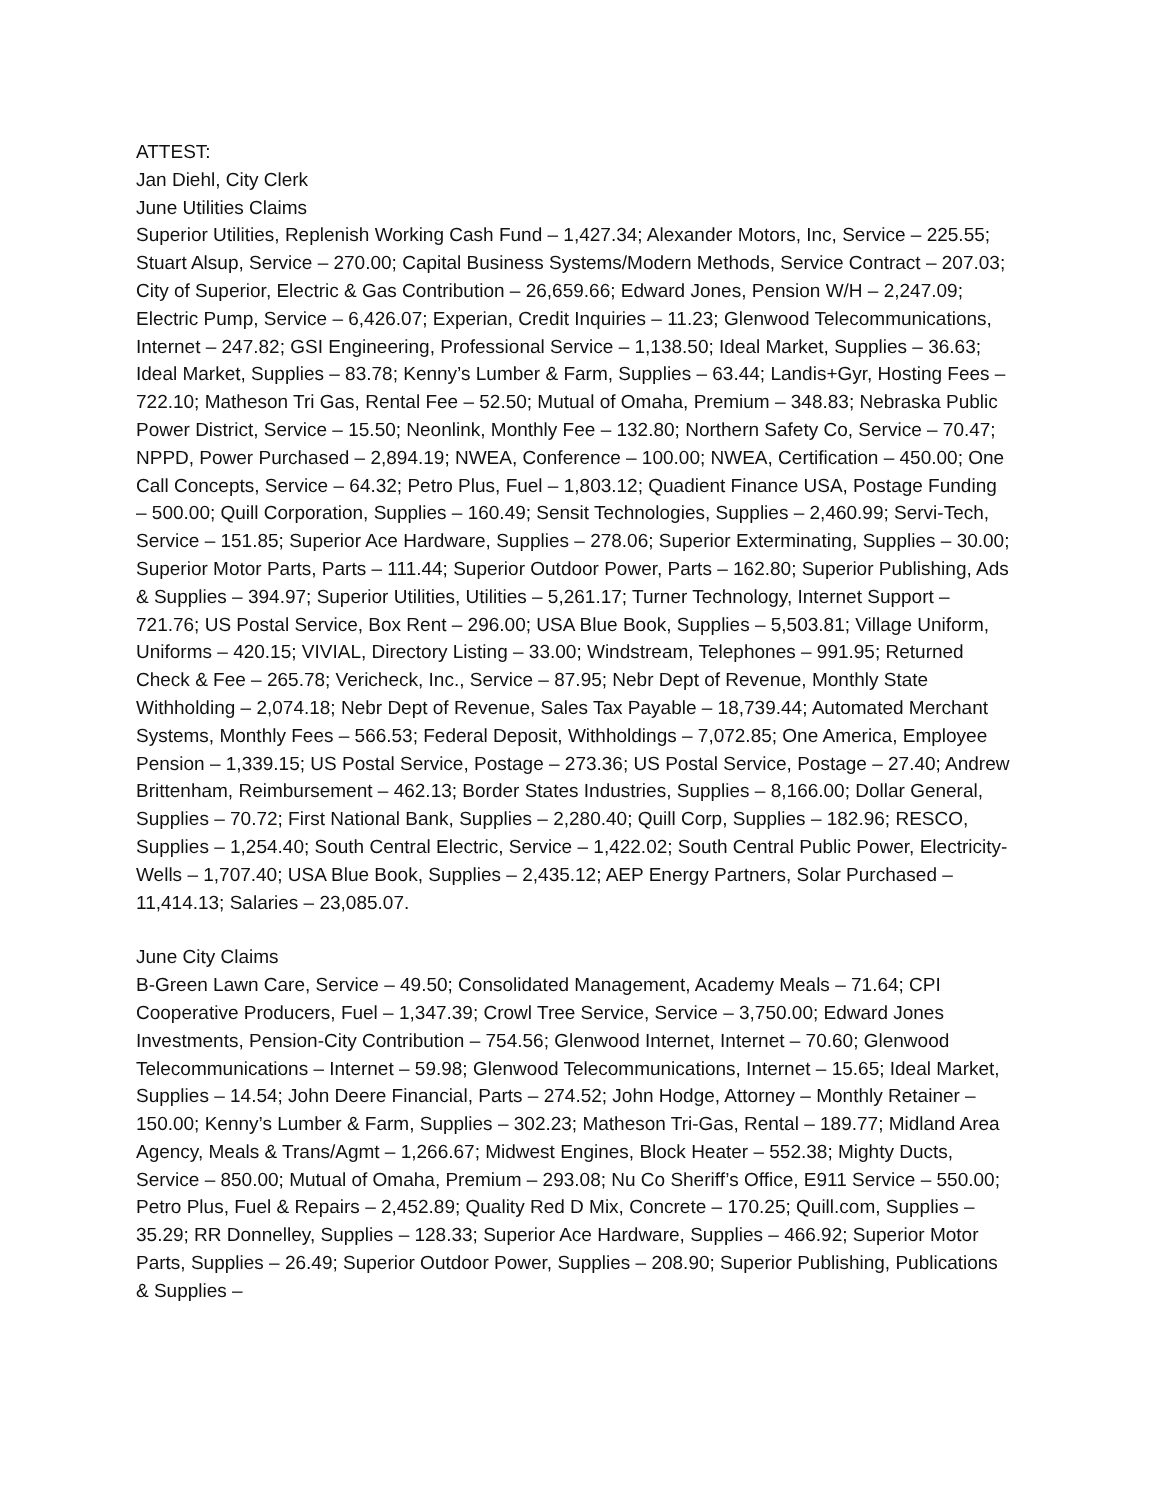ATTEST:
Jan Diehl, City Clerk
June Utilities Claims
Superior Utilities, Replenish Working Cash Fund – 1,427.34; Alexander Motors, Inc, Service – 225.55; Stuart Alsup, Service – 270.00; Capital Business Systems/Modern Methods, Service Contract – 207.03; City of Superior, Electric & Gas Contribution – 26,659.66; Edward Jones, Pension W/H – 2,247.09; Electric Pump, Service – 6,426.07; Experian, Credit Inquiries – 11.23; Glenwood Telecommunications, Internet – 247.82; GSI Engineering, Professional Service – 1,138.50; Ideal Market, Supplies – 36.63; Ideal Market, Supplies – 83.78; Kenny’s Lumber & Farm, Supplies – 63.44; Landis+Gyr, Hosting Fees – 722.10; Matheson Tri Gas, Rental Fee – 52.50; Mutual of Omaha, Premium – 348.83; Nebraska Public Power District, Service – 15.50; Neonlink, Monthly Fee – 132.80; Northern Safety Co, Service – 70.47; NPPD, Power Purchased – 2,894.19; NWEA, Conference – 100.00; NWEA, Certification – 450.00; One Call Concepts, Service – 64.32; Petro Plus, Fuel – 1,803.12; Quadient Finance USA, Postage Funding – 500.00; Quill Corporation, Supplies – 160.49; Sensit Technologies, Supplies – 2,460.99; Servi-Tech, Service – 151.85; Superior Ace Hardware, Supplies – 278.06; Superior Exterminating, Supplies – 30.00; Superior Motor Parts, Parts – 111.44; Superior Outdoor Power, Parts – 162.80; Superior Publishing, Ads & Supplies – 394.97; Superior Utilities, Utilities – 5,261.17; Turner Technology, Internet Support – 721.76; US Postal Service, Box Rent – 296.00; USA Blue Book, Supplies – 5,503.81; Village Uniform, Uniforms – 420.15; VIVIAL, Directory Listing – 33.00; Windstream, Telephones – 991.95; Returned Check & Fee – 265.78; Vericheck, Inc., Service – 87.95; Nebr Dept of Revenue, Monthly State Withholding – 2,074.18; Nebr Dept of Revenue, Sales Tax Payable – 18,739.44; Automated Merchant Systems, Monthly Fees – 566.53; Federal Deposit, Withholdings – 7,072.85; One America, Employee Pension – 1,339.15; US Postal Service, Postage – 273.36; US Postal Service, Postage – 27.40; Andrew Brittenham, Reimbursement – 462.13; Border States Industries, Supplies – 8,166.00; Dollar General, Supplies – 70.72; First National Bank, Supplies – 2,280.40; Quill Corp, Supplies – 182.96; RESCO, Supplies – 1,254.40; South Central Electric, Service – 1,422.02; South Central Public Power, Electricity-Wells – 1,707.40; USA Blue Book, Supplies – 2,435.12; AEP Energy Partners, Solar Purchased – 11,414.13; Salaries – 23,085.07.
June City Claims
B-Green Lawn Care, Service – 49.50; Consolidated Management, Academy Meals – 71.64; CPI Cooperative Producers, Fuel – 1,347.39; Crowl Tree Service, Service – 3,750.00; Edward Jones Investments, Pension-City Contribution – 754.56; Glenwood Internet, Internet – 70.60; Glenwood Telecommunications – Internet – 59.98; Glenwood Telecommunications, Internet – 15.65; Ideal Market, Supplies – 14.54; John Deere Financial, Parts – 274.52; John Hodge, Attorney – Monthly Retainer – 150.00; Kenny’s Lumber & Farm, Supplies – 302.23; Matheson Tri-Gas, Rental – 189.77; Midland Area Agency, Meals & Trans/Agmt – 1,266.67; Midwest Engines, Block Heater – 552.38; Mighty Ducts, Service – 850.00; Mutual of Omaha, Premium – 293.08; Nu Co Sheriff’s Office, E911 Service – 550.00; Petro Plus, Fuel & Repairs – 2,452.89; Quality Red D Mix, Concrete – 170.25; Quill.com, Supplies – 35.29; RR Donnelley, Supplies – 128.33; Superior Ace Hardware, Supplies – 466.92; Superior Motor Parts, Supplies – 26.49; Superior Outdoor Power, Supplies – 208.90; Superior Publishing, Publications & Supplies –